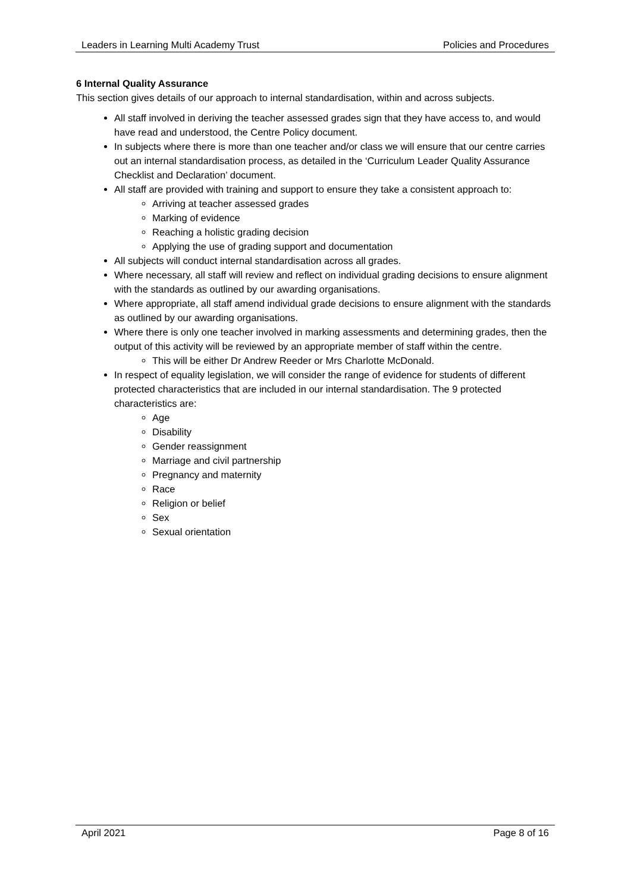Leaders in Learning Multi Academy Trust Policies and Procedures
6 Internal Quality Assurance
This section gives details of our approach to internal standardisation, within and across subjects.
All staff involved in deriving the teacher assessed grades sign that they have access to, and would have read and understood, the Centre Policy document.
In subjects where there is more than one teacher and/or class we will ensure that our centre carries out an internal standardisation process, as detailed in the ‘Curriculum Leader Quality Assurance Checklist and Declaration’ document.
All staff are provided with training and support to ensure they take a consistent approach to:
Arriving at teacher assessed grades
Marking of evidence
Reaching a holistic grading decision
Applying the use of grading support and documentation
All subjects will conduct internal standardisation across all grades.
Where necessary, all staff will review and reflect on individual grading decisions to ensure alignment with the standards as outlined by our awarding organisations.
Where appropriate, all staff amend individual grade decisions to ensure alignment with the standards as outlined by our awarding organisations.
Where there is only one teacher involved in marking assessments and determining grades, then the output of this activity will be reviewed by an appropriate member of staff within the centre.
This will be either Dr Andrew Reeder or Mrs Charlotte McDonald.
In respect of equality legislation, we will consider the range of evidence for students of different protected characteristics that are included in our internal standardisation. The 9 protected characteristics are:
Age
Disability
Gender reassignment
Marriage and civil partnership
Pregnancy and maternity
Race
Religion or belief
Sex
Sexual orientation
April 2021 Page 8 of 16